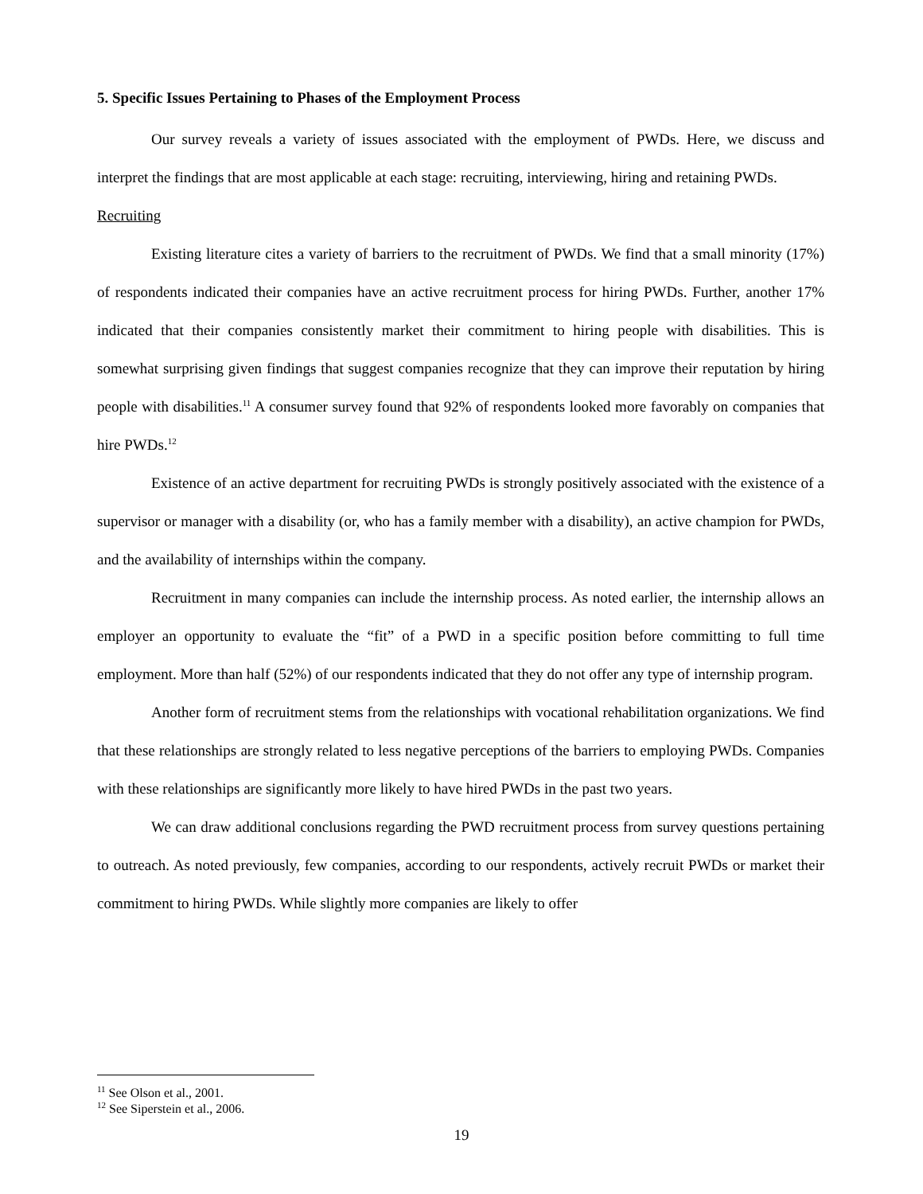5. Specific Issues Pertaining to Phases of the Employment Process
Our survey reveals a variety of issues associated with the employment of PWDs. Here, we discuss and interpret the findings that are most applicable at each stage: recruiting, interviewing, hiring and retaining PWDs.
Recruiting
Existing literature cites a variety of barriers to the recruitment of PWDs. We find that a small minority (17%) of respondents indicated their companies have an active recruitment process for hiring PWDs. Further, another 17% indicated that their companies consistently market their commitment to hiring people with disabilities. This is somewhat surprising given findings that suggest companies recognize that they can improve their reputation by hiring people with disabilities.<sup>11</sup> A consumer survey found that 92% of respondents looked more favorably on companies that hire PWDs.<sup>12</sup>
Existence of an active department for recruiting PWDs is strongly positively associated with the existence of a supervisor or manager with a disability (or, who has a family member with a disability), an active champion for PWDs, and the availability of internships within the company.
Recruitment in many companies can include the internship process. As noted earlier, the internship allows an employer an opportunity to evaluate the “fit” of a PWD in a specific position before committing to full time employment. More than half (52%) of our respondents indicated that they do not offer any type of internship program.
Another form of recruitment stems from the relationships with vocational rehabilitation organizations. We find that these relationships are strongly related to less negative perceptions of the barriers to employing PWDs. Companies with these relationships are significantly more likely to have hired PWDs in the past two years.
We can draw additional conclusions regarding the PWD recruitment process from survey questions pertaining to outreach. As noted previously, few companies, according to our respondents, actively recruit PWDs or market their commitment to hiring PWDs. While slightly more companies are likely to offer
<sup>11</sup> See Olson et al., 2001.
<sup>12</sup> See Siperstein et al., 2006.
19